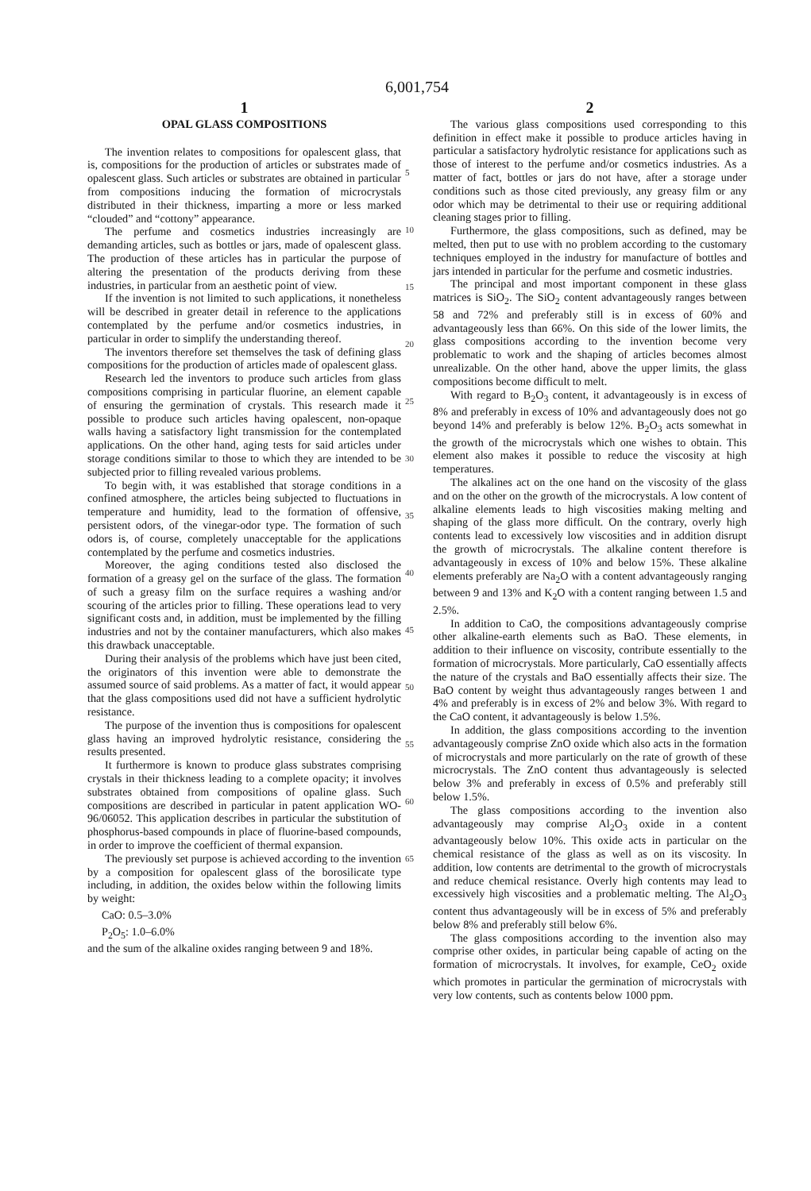6,001,754
1
OPAL GLASS COMPOSITIONS
The invention relates to compositions for opalescent glass, that is, compositions for the production of articles or substrates made of opalescent glass. Such articles or substrates are obtained in particular from compositions inducing the formation of microcrystals distributed in their thickness, imparting a more or less marked “clouded” and “cottony” appearance.
The perfume and cosmetics industries increasingly are demanding articles, such as bottles or jars, made of opalescent glass. The production of these articles has in particular the purpose of altering the presentation of the products deriving from these industries, in particular from an aesthetic point of view.
If the invention is not limited to such applications, it nonetheless will be described in greater detail in reference to the applications contemplated by the perfume and/or cosmetics industries, in particular in order to simplify the understanding thereof.
The inventors therefore set themselves the task of defining glass compositions for the production of articles made of opalescent glass.
Research led the inventors to produce such articles from glass compositions comprising in particular fluorine, an element capable of ensuring the germination of crystals. This research made it possible to produce such articles having opalescent, non-opaque walls having a satisfactory light transmission for the contemplated applications. On the other hand, aging tests for said articles under storage conditions similar to those to which they are intended to be subjected prior to filling revealed various problems.
To begin with, it was established that storage conditions in a confined atmosphere, the articles being subjected to fluctuations in temperature and humidity, lead to the formation of offensive, persistent odors, of the vinegar-odor type. The formation of such odors is, of course, completely unacceptable for the applications contemplated by the perfume and cosmetics industries.
Moreover, the aging conditions tested also disclosed the formation of a greasy gel on the surface of the glass. The formation of such a greasy film on the surface requires a washing and/or scouring of the articles prior to filling. These operations lead to very significant costs and, in addition, must be implemented by the filling industries and not by the container manufacturers, which also makes this drawback unacceptable.
During their analysis of the problems which have just been cited, the originators of this invention were able to demonstrate the assumed source of said problems. As a matter of fact, it would appear that the glass compositions used did not have a sufficient hydrolytic resistance.
The purpose of the invention thus is compositions for opalescent glass having an improved hydrolytic resistance, considering the results presented.
It furthermore is known to produce glass substrates comprising crystals in their thickness leading to a complete opacity; it involves substrates obtained from compositions of opaline glass. Such compositions are described in particular in patent application WO-96/06052. This application describes in particular the substitution of phosphorus-based compounds in place of fluorine-based compounds, in order to improve the coefficient of thermal expansion.
The previously set purpose is achieved according to the invention by a composition for opalescent glass of the borosilicate type including, in addition, the oxides below within the following limits by weight:
CaO: 0.5–3.0%
P<sub>2</sub>O<sub>5</sub>: 1.0–6.0%
and the sum of the alkaline oxides ranging between 9 and 18%.
5
10
15
20
25
30
35
40
45
50
55
60
65
2
The various glass compositions used corresponding to this definition in effect make it possible to produce articles having in particular a satisfactory hydrolytic resistance for applications such as those of interest to the perfume and/or cosmetics industries. As a matter of fact, bottles or jars do not have, after a storage under conditions such as those cited previously, any greasy film or any odor which may be detrimental to their use or requiring additional cleaning stages prior to filling.
Furthermore, the glass compositions, such as defined, may be melted, then put to use with no problem according to the customary techniques employed in the industry for manufacture of bottles and jars intended in particular for the perfume and cosmetic industries.
The principal and most important component in these glass matrices is SiO<sub>2</sub>. The SiO<sub>2</sub> content advantageously ranges between 58 and 72% and preferably still is in excess of 60% and advantageously less than 66%. On this side of the lower limits, the glass compositions according to the invention become very problematic to work and the shaping of articles becomes almost unrealizable. On the other hand, above the upper limits, the glass compositions become difficult to melt.
With regard to B<sub>2</sub>O<sub>3</sub> content, it advantageously is in excess of 8% and preferably in excess of 10% and advantageously does not go beyond 14% and preferably is below 12%. B<sub>2</sub>O<sub>3</sub> acts somewhat in the growth of the microcrystals which one wishes to obtain. This element also makes it possible to reduce the viscosity at high temperatures.
The alkalines act on the one hand on the viscosity of the glass and on the other on the growth of the microcrystals. A low content of alkaline elements leads to high viscosities making melting and shaping of the glass more difficult. On the contrary, overly high contents lead to excessively low viscosities and in addition disrupt the growth of microcrystals. The alkaline content therefore is advantageously in excess of 10% and below 15%. These alkaline elements preferably are Na<sub>2</sub>O with a content advantageously ranging between 9 and 13% and K<sub>2</sub>O with a content ranging between 1.5 and 2.5%.
In addition to CaO, the compositions advantageously comprise other alkaline-earth elements such as BaO. These elements, in addition to their influence on viscosity, contribute essentially to the formation of microcrystals. More particularly, CaO essentially affects the nature of the crystals and BaO essentially affects their size. The BaO content by weight thus advantageously ranges between 1 and 4% and preferably is in excess of 2% and below 3%. With regard to the CaO content, it advantageously is below 1.5%.
In addition, the glass compositions according to the invention advantageously comprise ZnO oxide which also acts in the formation of microcrystals and more particularly on the rate of growth of these microcrystals. The ZnO content thus advantageously is selected below 3% and preferably in excess of 0.5% and preferably still below 1.5%.
The glass compositions according to the invention also advantageously may comprise Al<sub>2</sub>O<sub>3</sub> oxide in a content advantageously below 10%. This oxide acts in particular on the chemical resistance of the glass as well as on its viscosity. In addition, low contents are detrimental to the growth of microcrystals and reduce chemical resistance. Overly high contents may lead to excessively high viscosities and a problematic melting. The Al<sub>2</sub>O<sub>3</sub> content thus advantageously will be in excess of 5% and preferably below 8% and preferably still below 6%.
The glass compositions according to the invention also may comprise other oxides, in particular being capable of acting on the formation of microcrystals. It involves, for example, CeO<sub>2</sub> oxide which promotes in particular the germination of microcrystals with very low contents, such as contents below 1000 ppm.